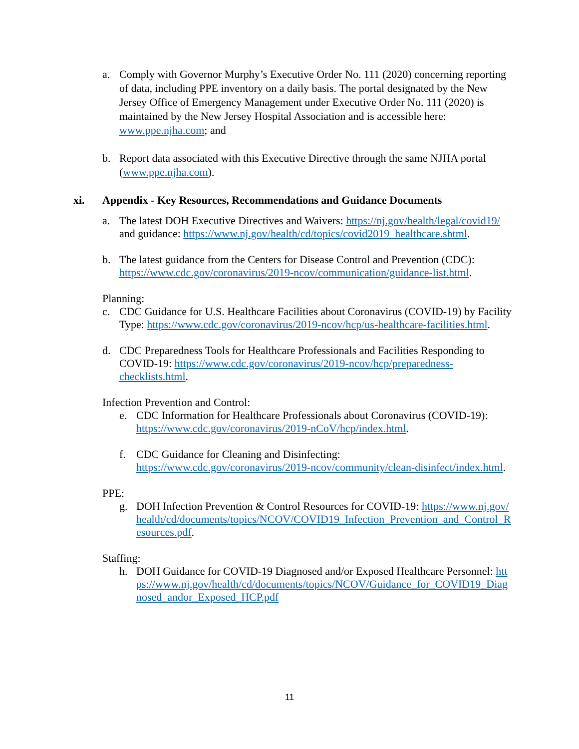a. Comply with Governor Murphy’s Executive Order No. 111 (2020) concerning reporting of data, including PPE inventory on a daily basis. The portal designated by the New Jersey Office of Emergency Management under Executive Order No. 111 (2020) is maintained by the New Jersey Hospital Association and is accessible here: www.ppe.njha.com; and
b. Report data associated with this Executive Directive through the same NJHA portal (www.ppe.njha.com).
xi. Appendix - Key Resources, Recommendations and Guidance Documents
a. The latest DOH Executive Directives and Waivers: https://nj.gov/health/legal/covid19/ and guidance: https://www.nj.gov/health/cd/topics/covid2019_healthcare.shtml.
b. The latest guidance from the Centers for Disease Control and Prevention (CDC): https://www.cdc.gov/coronavirus/2019-ncov/communication/guidance-list.html.
Planning:
c. CDC Guidance for U.S. Healthcare Facilities about Coronavirus (COVID-19) by Facility Type: https://www.cdc.gov/coronavirus/2019-ncov/hcp/us-healthcare-facilities.html.
d. CDC Preparedness Tools for Healthcare Professionals and Facilities Responding to COVID-19: https://www.cdc.gov/coronavirus/2019-ncov/hcp/preparedness-checklists.html.
Infection Prevention and Control:
e. CDC Information for Healthcare Professionals about Coronavirus (COVID-19): https://www.cdc.gov/coronavirus/2019-nCoV/hcp/index.html.
f. CDC Guidance for Cleaning and Disinfecting:
https://www.cdc.gov/coronavirus/2019-ncov/community/clean-disinfect/index.html.
PPE:
g. DOH Infection Prevention & Control Resources for COVID-19: https://www.nj.gov/health/cd/documents/topics/NCOV/COVID19_Infection_Prevention_and_Control_Resources.pdf.
Staffing:
h. DOH Guidance for COVID-19 Diagnosed and/or Exposed Healthcare Personnel: https://www.nj.gov/health/cd/documents/topics/NCOV/Guidance_for_COVID19_Diagnosed_andor_Exposed_HCP.pdf
11